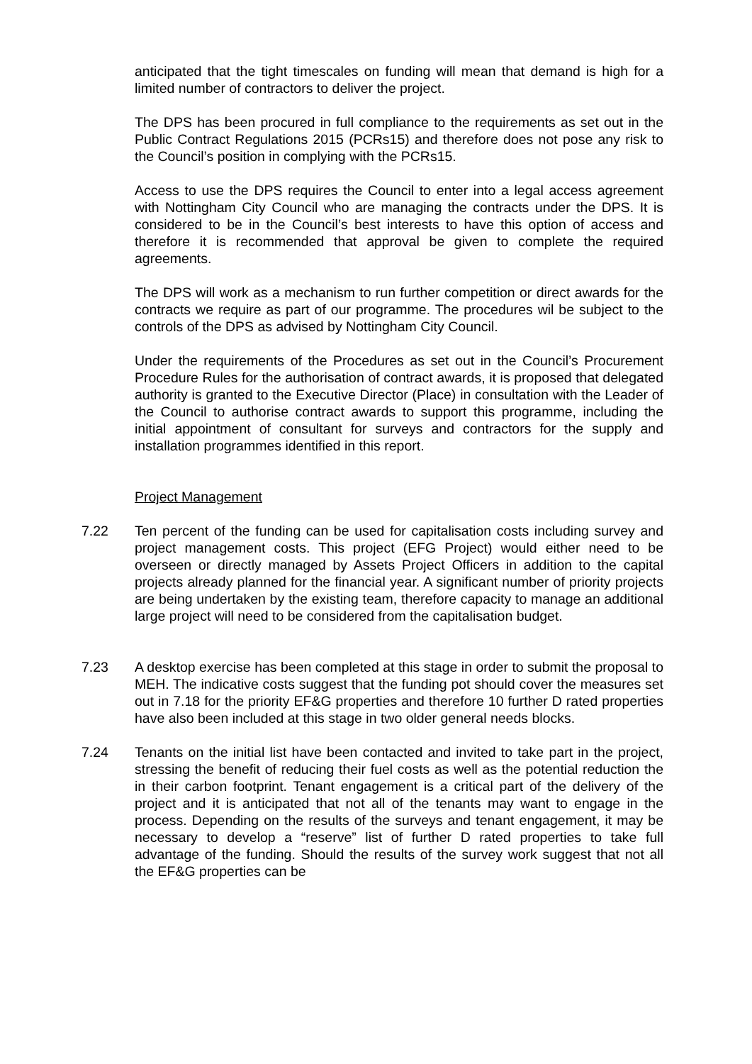anticipated that the tight timescales on funding will mean that demand is high for a limited number of contractors to deliver the project.
The DPS has been procured in full compliance to the requirements as set out in the Public Contract Regulations 2015 (PCRs15) and therefore does not pose any risk to the Council’s position in complying with the PCRs15.
Access to use the DPS requires the Council to enter into a legal access agreement with Nottingham City Council who are managing the contracts under the DPS. It is considered to be in the Council’s best interests to have this option of access and therefore it is recommended that approval be given to complete the required agreements.
The DPS will work as a mechanism to run further competition or direct awards for the contracts we require as part of our programme. The procedures wil be subject to the controls of the DPS as advised by Nottingham City Council.
Under the requirements of the Procedures as set out in the Council’s Procurement Procedure Rules for the authorisation of contract awards, it is proposed that delegated authority is granted to the Executive Director (Place) in consultation with the Leader of the Council to authorise contract awards to support this programme, including the initial appointment of consultant for surveys and contractors for the supply and installation programmes identified in this report.
Project Management
7.22 Ten percent of the funding can be used for capitalisation costs including survey and project management costs. This project (EFG Project) would either need to be overseen or directly managed by Assets Project Officers in addition to the capital projects already planned for the financial year. A significant number of priority projects are being undertaken by the existing team, therefore capacity to manage an additional large project will need to be considered from the capitalisation budget.
7.23 A desktop exercise has been completed at this stage in order to submit the proposal to MEH. The indicative costs suggest that the funding pot should cover the measures set out in 7.18 for the priority EF&G properties and therefore 10 further D rated properties have also been included at this stage in two older general needs blocks.
7.24 Tenants on the initial list have been contacted and invited to take part in the project, stressing the benefit of reducing their fuel costs as well as the potential reduction the in their carbon footprint. Tenant engagement is a critical part of the delivery of the project and it is anticipated that not all of the tenants may want to engage in the process. Depending on the results of the surveys and tenant engagement, it may be necessary to develop a “reserve” list of further D rated properties to take full advantage of the funding. Should the results of the survey work suggest that not all the EF&G properties can be